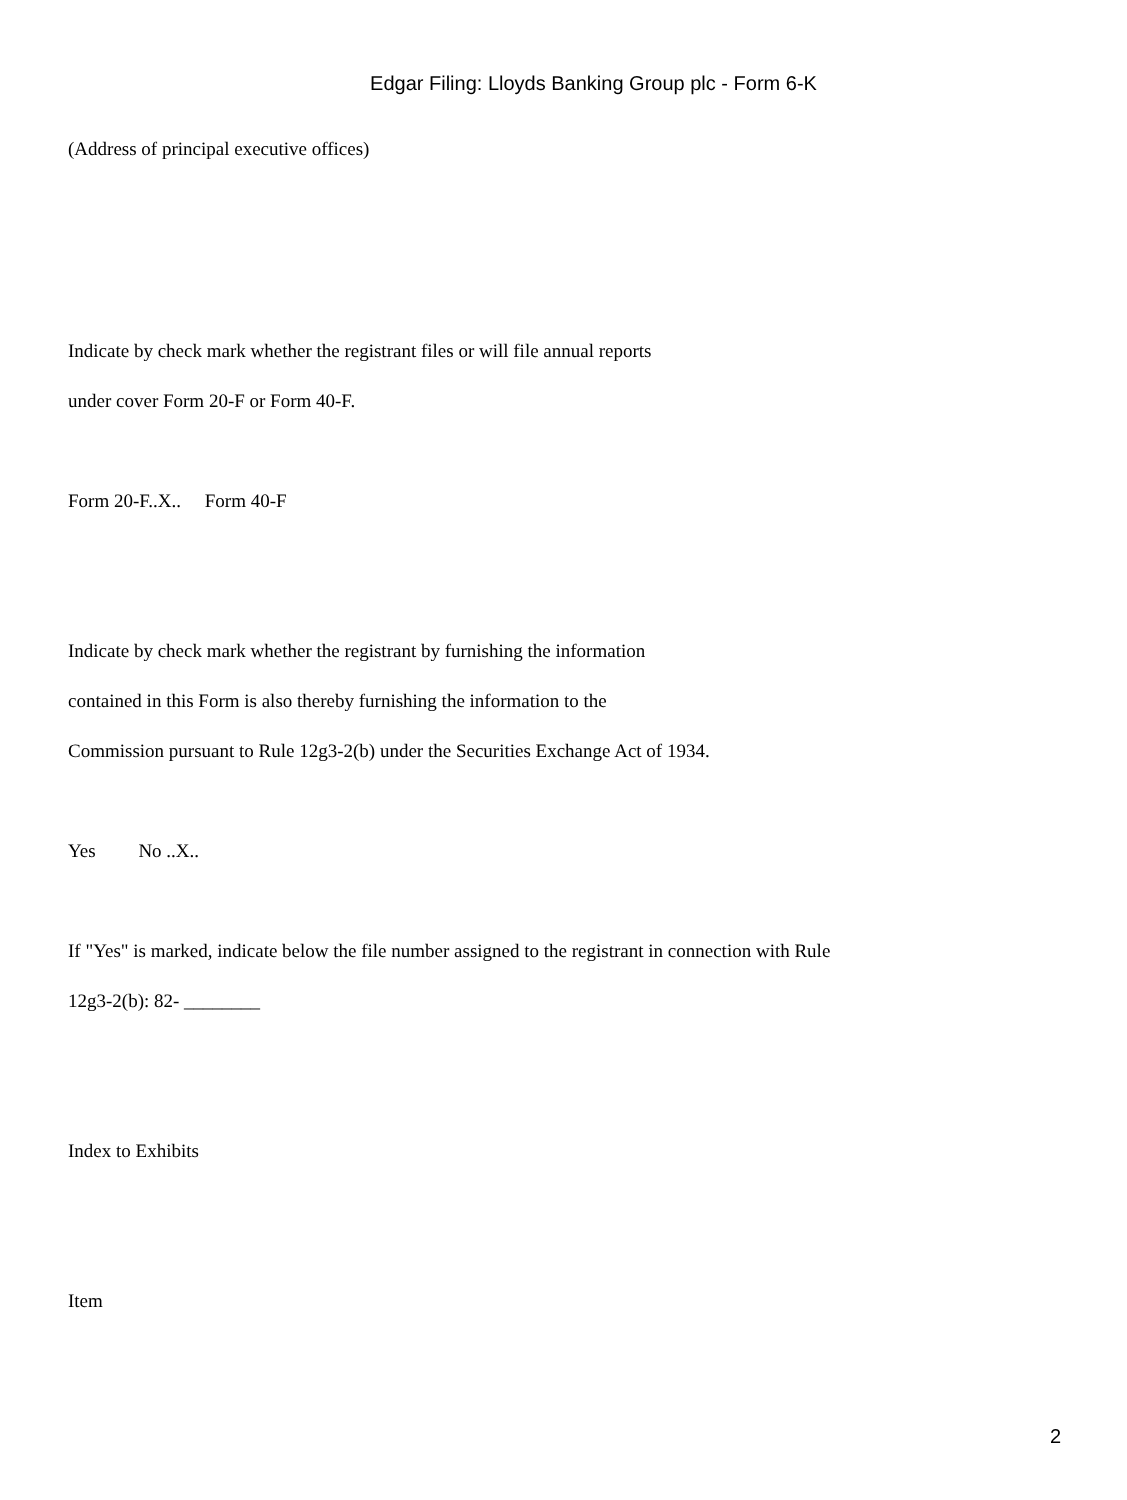Edgar Filing: Lloyds Banking Group plc - Form 6-K
(Address of principal executive offices)
Indicate by check mark whether the registrant files or will file annual reports
under cover Form 20-F or Form 40-F.
Form 20-F..X.. Form 40-F
Indicate by check mark whether the registrant by furnishing the information
contained in this Form is also thereby furnishing the information to the
Commission pursuant to Rule 12g3-2(b) under the Securities Exchange Act of 1934.
Yes No ..X..
If "Yes" is marked, indicate below the file number assigned to the registrant in connection with Rule
12g3-2(b): 82- ________
Index to Exhibits
Item
2